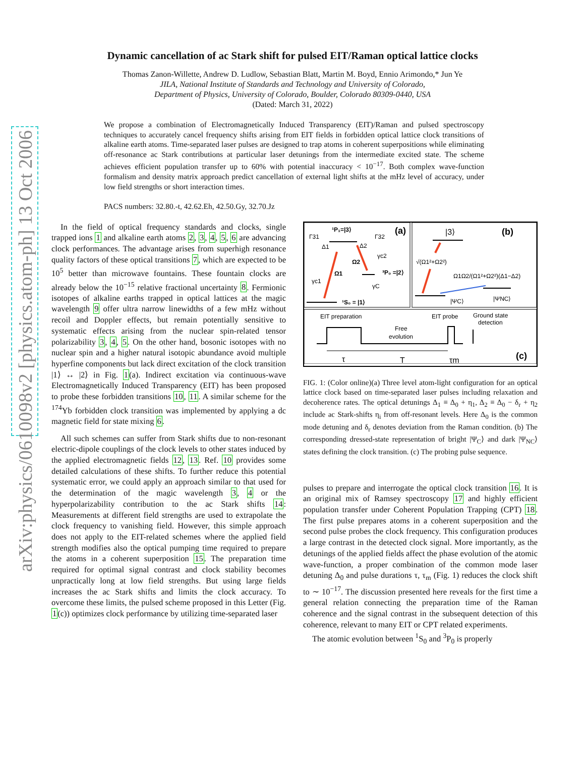arXiv:physics/0610098v2 [physics.atom-ph] 13 Oct 2006
Dynamic cancellation of ac Stark shift for pulsed EIT/Raman optical lattice clocks
Thomas Zanon-Willette, Andrew D. Ludlow, Sebastian Blatt, Martin M. Boyd, Ennio Arimondo,* Jun Ye
JILA, National Institute of Standards and Technology and University of Colorado,
Department of Physics, University of Colorado, Boulder, Colorado 80309-0440, USA
(Dated: March 31, 2022)
We propose a combination of Electromagnetically Induced Transparency (EIT)/Raman and pulsed spectroscopy techniques to accurately cancel frequency shifts arising from EIT fields in forbidden optical lattice clock transitions of alkaline earth atoms. Time-separated laser pulses are designed to trap atoms in coherent superpositions while eliminating off-resonance ac Stark contributions at particular laser detunings from the intermediate excited state. The scheme achieves efficient population transfer up to 60% with potential inaccuracy < 10<sup>−17</sup>. Both complex wave-function formalism and density matrix approach predict cancellation of external light shifts at the mHz level of accuracy, under low field strengths or short interaction times.
PACS numbers: 32.80.-t, 42.62.Eh, 42.50.Gy, 32.70.Jz
In the field of optical frequency standards and clocks, single trapped ions 1 and alkaline earth atoms 2, 3, 4, 5, 6 are advancing clock performances. The advantage arises from superhigh resonance quality factors of these optical transitions 7, which are expected to be 10<sup>5</sup> better than microwave fountains. These fountain clocks are already below the 10<sup>−15</sup> relative fractional uncertainty 8. Fermionic isotopes of alkaline earths trapped in optical lattices at the magic wavelength 9 offer ultra narrow linewidths of a few mHz without recoil and Doppler effects, but remain potentially sensitive to systematic effects arising from the nuclear spin-related tensor polarizability 3, 4, 5. On the other hand, bosonic isotopes with no nuclear spin and a higher natural isotopic abundance avoid multiple hyperfine components but lack direct excitation of the clock transition |1⟩ ↔ |2⟩ in Fig. 1(a). Indirect excitation via continuous-wave Electromagnetically Induced Transparency (EIT) has been proposed to probe these forbidden transitions 10, 11. A similar scheme for the <sup>174</sup>Yb forbidden clock transition was implemented by applying a dc magnetic field for state mixing 6.
All such schemes can suffer from Stark shifts due to non-resonant electric-dipole couplings of the clock levels to other states induced by the applied electromagnetic fields 12, 13. Ref. 10 provides some detailed calculations of these shifts. To further reduce this potential systematic error, we could apply an approach similar to that used for the determination of the magic wavelength 3, 4 or the hyperpolarizability contribution to the ac Stark shifts 14: Measurements at different field strengths are used to extrapolate the clock frequency to vanishing field. However, this simple approach does not apply to the EIT-related schemes where the applied field strength modifies also the optical pumping time required to prepare the atoms in a coherent superposition 15. The preparation time required for optimal signal contrast and clock stability becomes unpractically long at low field strengths. But using large fields increases the ac Stark shifts and limits the clock accuracy. To overcome these limits, the pulsed scheme proposed in this Letter (Fig. 1(c)) optimizes clock performance by utilizing time-separated laser
(a)
(b)
(c)
¹P₁=|3⟩
Γ31
Γ32
Δ1
Δ2
¹S₀ = |1⟩
³P₀ =|2⟩
Ω1
Ω2
γc1
γc2
γC
|3⟩
√(Ω1²+Ω2²)
Ω1Ω2/(Ω1²+Ω2²)(Δ1−Δ2)
|ΨC⟩
|ΨNC⟩
EIT preparation
EIT probe
Ground state
detection
Free
evolution
τ
T
τm
FIG. 1: (Color online)(a) Three level atom-light configuration for an optical lattice clock based on time-separated laser pulses including relaxation and decoherence rates. The optical detunings Δ<sub>1</sub> ≡ Δ<sub>0</sub> + η<sub>1</sub>, Δ<sub>2</sub> ≡ Δ<sub>0</sub> − δ<sub>r</sub> + η<sub>2</sub> include ac Stark-shifts η<sub>i</sub> from off-resonant levels. Here Δ<sub>0</sub> is the common mode detuning and δ<sub>r</sub> denotes deviation from the Raman condition. (b) The corresponding dressed-state representation of bright |Ψ<sub>C</sub>⟩ and dark |Ψ<sub>NC</sub>⟩ states defining the clock transition. (c) The probing pulse sequence.
pulses to prepare and interrogate the optical clock transition 16. It is an original mix of Ramsey spectroscopy 17 and highly efficient population transfer under Coherent Population Trapping (CPT) 18. The first pulse prepares atoms in a coherent superposition and the second pulse probes the clock frequency. This configuration produces a large contrast in the detected clock signal. More importantly, as the detunings of the applied fields affect the phase evolution of the atomic wave-function, a proper combination of the common mode laser detuning Δ<sub>0</sub> and pulse durations τ, τ<sub>m</sub> (Fig. 1) reduces the clock shift to ∼ 10<sup>−17</sup>. The discussion presented here reveals for the first time a general relation connecting the preparation time of the Raman coherence and the signal contrast in the subsequent detection of this coherence, relevant to many EIT or CPT related experiments.
The atomic evolution between <sup>1</sup>S<sub>0</sub> and <sup>3</sup>P<sub>0</sub> is properly